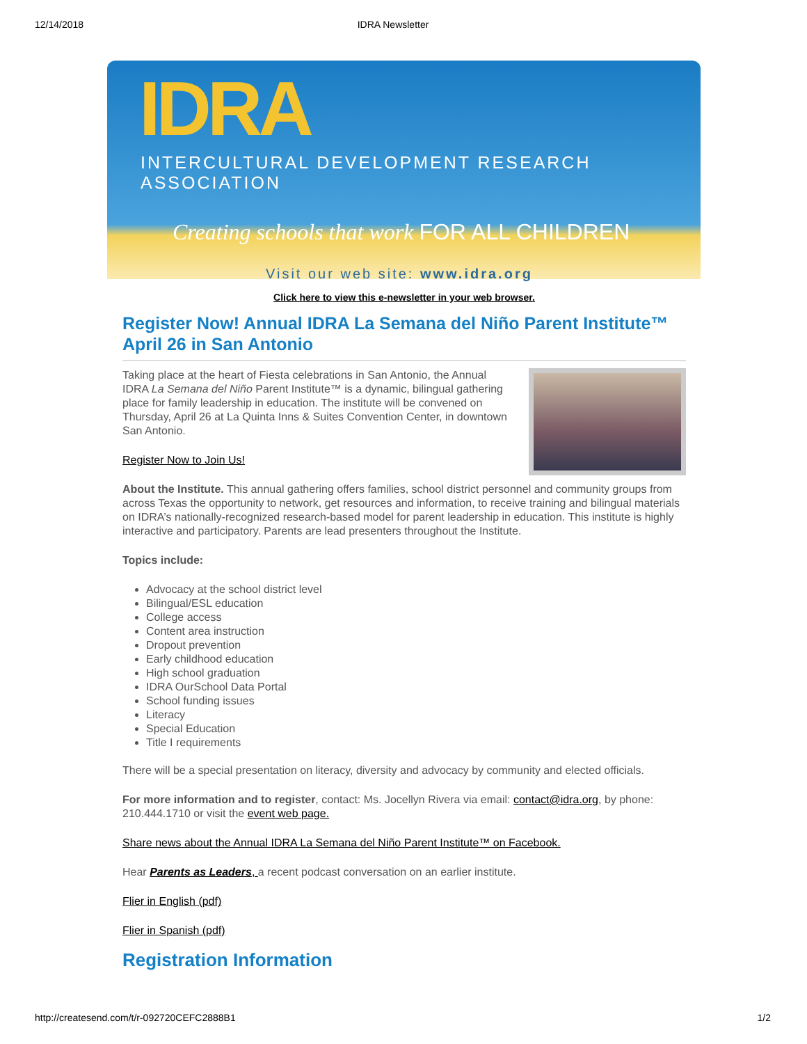12/14/2018 IDRA Newsletter
IDRA
INTERCULTURAL DEVELOPMENT RESEARCH ASSOCIATION
Creating schools that work FOR ALL CHILDREN
Visit our web site: www.idra.org
Click here to view this e-newsletter in your web browser.
Register Now! Annual IDRA La Semana del Niño Parent Institute™ April 26 in San Antonio
Taking place at the heart of Fiesta celebrations in San Antonio, the Annual IDRA La Semana del Niño Parent Institute™ is a dynamic, bilingual gathering place for family leadership in education. The institute will be convened on Thursday, April 26 at La Quinta Inns & Suites Convention Center, in downtown San Antonio.
Register Now to Join Us!
About the Institute. This annual gathering offers families, school district personnel and community groups from across Texas the opportunity to network, get resources and information, to receive training and bilingual materials on IDRA’s nationally-recognized research-based model for parent leadership in education. This institute is highly interactive and participatory. Parents are lead presenters throughout the Institute.
Topics include:
Advocacy at the school district level
Bilingual/ESL education
College access
Content area instruction
Dropout prevention
Early childhood education
High school graduation
IDRA OurSchool Data Portal
School funding issues
Literacy
Special Education
Title I requirements
There will be a special presentation on literacy, diversity and advocacy by community and elected officials.
For more information and to register, contact: Ms. Jocellyn Rivera via email: contact@idra.org, by phone: 210.444.1710 or visit the event web page.
Share news about the Annual IDRA La Semana del Niño Parent Institute™ on Facebook.
Hear Parents as Leaders, a recent podcast conversation on an earlier institute.
Flier in English (pdf)
Flier in Spanish (pdf)
Registration Information
http://createsend.com/t/r-092720CEFC2888B1 1/2